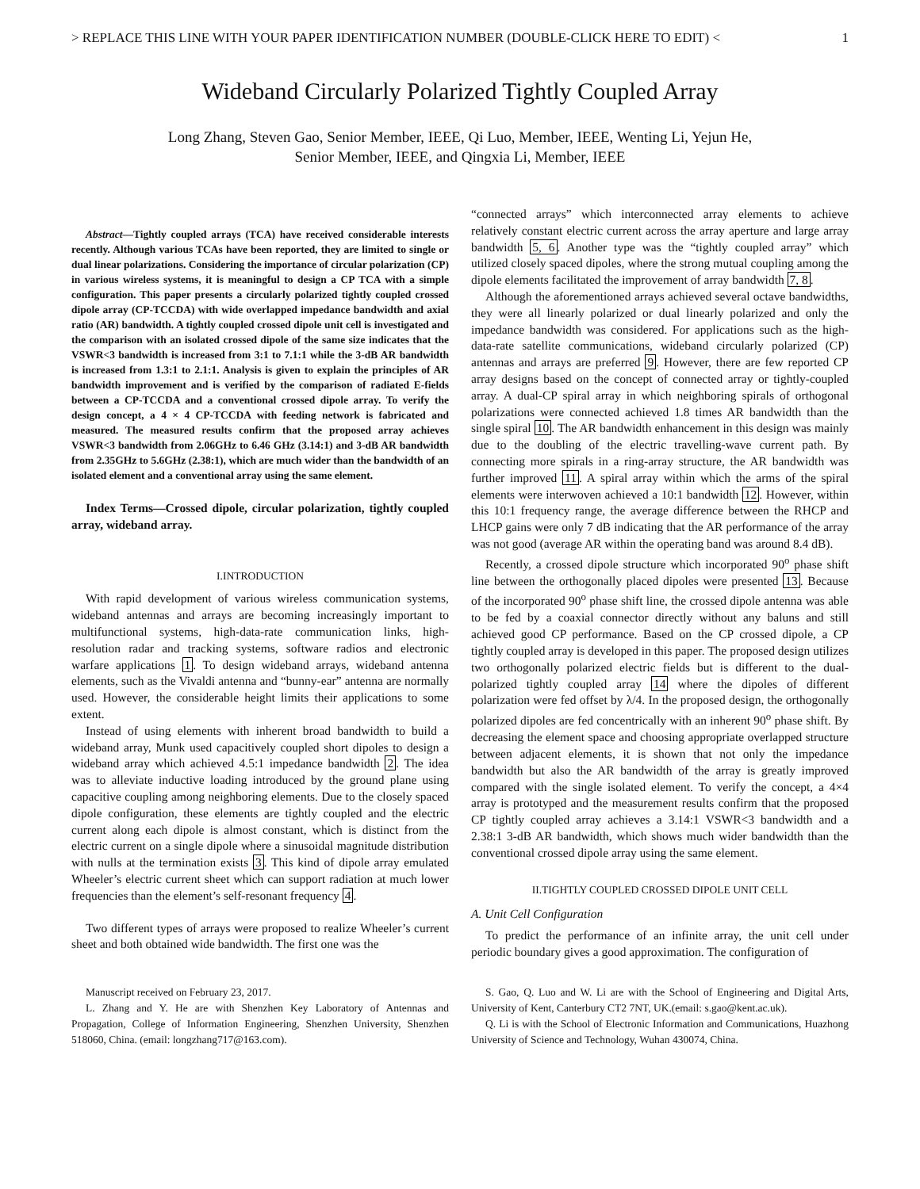> REPLACE THIS LINE WITH YOUR PAPER IDENTIFICATION NUMBER (DOUBLE-CLICK HERE TO EDIT) < 1
Wideband Circularly Polarized Tightly Coupled Array
Long Zhang, Steven Gao, Senior Member, IEEE, Qi Luo, Member, IEEE, Wenting Li, Yejun He,
Senior Member, IEEE, and Qingxia Li, Member, IEEE
Abstract—Tightly coupled arrays (TCA) have received considerable interests recently. Although various TCAs have been reported, they are limited to single or dual linear polarizations. Considering the importance of circular polarization (CP) in various wireless systems, it is meaningful to design a CP TCA with a simple configuration. This paper presents a circularly polarized tightly coupled crossed dipole array (CP-TCCDA) with wide overlapped impedance bandwidth and axial ratio (AR) bandwidth. A tightly coupled crossed dipole unit cell is investigated and the comparison with an isolated crossed dipole of the same size indicates that the VSWR<3 bandwidth is increased from 3:1 to 7.1:1 while the 3-dB AR bandwidth is increased from 1.3:1 to 2.1:1. Analysis is given to explain the principles of AR bandwidth improvement and is verified by the comparison of radiated E-fields between a CP-TCCDA and a conventional crossed dipole array. To verify the design concept, a 4 × 4 CP-TCCDA with feeding network is fabricated and measured. The measured results confirm that the proposed array achieves VSWR<3 bandwidth from 2.06GHz to 6.46 GHz (3.14:1) and 3-dB AR bandwidth from 2.35GHz to 5.6GHz (2.38:1), which are much wider than the bandwidth of an isolated element and a conventional array using the same element.
Index Terms—Crossed dipole, circular polarization, tightly coupled array, wideband array.
I.INTRODUCTION
With rapid development of various wireless communication systems, wideband antennas and arrays are becoming increasingly important to multifunctional systems, high-data-rate communication links, high-resolution radar and tracking systems, software radios and electronic warfare applications 1. To design wideband arrays, wideband antenna elements, such as the Vivaldi antenna and “bunny-ear” antenna are normally used. However, the considerable height limits their applications to some extent.
Instead of using elements with inherent broad bandwidth to build a wideband array, Munk used capacitively coupled short dipoles to design a wideband array which achieved 4.5:1 impedance bandwidth 2. The idea was to alleviate inductive loading introduced by the ground plane using capacitive coupling among neighboring elements. Due to the closely spaced dipole configuration, these elements are tightly coupled and the electric current along each dipole is almost constant, which is distinct from the electric current on a single dipole where a sinusoidal magnitude distribution with nulls at the termination exists 3. This kind of dipole array emulated Wheeler’s electric current sheet which can support radiation at much lower frequencies than the element’s self-resonant frequency 4.
Two different types of arrays were proposed to realize Wheeler’s current sheet and both obtained wide bandwidth. The first one was the
Manuscript received on February 23, 2017.
L. Zhang and Y. He are with Shenzhen Key Laboratory of Antennas and Propagation, College of Information Engineering, Shenzhen University, Shenzhen 518060, China. (email: longzhang717@163.com).
“connected arrays” which interconnected array elements to achieve relatively constant electric current across the array aperture and large array bandwidth 5, 6. Another type was the “tightly coupled array” which utilized closely spaced dipoles, where the strong mutual coupling among the dipole elements facilitated the improvement of array bandwidth 7, 8.
Although the aforementioned arrays achieved several octave bandwidths, they were all linearly polarized or dual linearly polarized and only the impedance bandwidth was considered. For applications such as the high-data-rate satellite communications, wideband circularly polarized (CP) antennas and arrays are preferred 9. However, there are few reported CP array designs based on the concept of connected array or tightly-coupled array. A dual-CP spiral array in which neighboring spirals of orthogonal polarizations were connected achieved 1.8 times AR bandwidth than the single spiral 10. The AR bandwidth enhancement in this design was mainly due to the doubling of the electric travelling-wave current path. By connecting more spirals in a ring-array structure, the AR bandwidth was further improved 11. A spiral array within which the arms of the spiral elements were interwoven achieved a 10:1 bandwidth 12. However, within this 10:1 frequency range, the average difference between the RHCP and LHCP gains were only 7 dB indicating that the AR performance of the array was not good (average AR within the operating band was around 8.4 dB).
Recently, a crossed dipole structure which incorporated 90<sup>o</sup> phase shift line between the orthogonally placed dipoles were presented 13. Because of the incorporated 90<sup>o</sup> phase shift line, the crossed dipole antenna was able to be fed by a coaxial connector directly without any baluns and still achieved good CP performance. Based on the CP crossed dipole, a CP tightly coupled array is developed in this paper. The proposed design utilizes two orthogonally polarized electric fields but is different to the dual-polarized tightly coupled array 14 where the dipoles of different polarization were fed offset by λ/4. In the proposed design, the orthogonally polarized dipoles are fed concentrically with an inherent 90<sup>o</sup> phase shift. By decreasing the element space and choosing appropriate overlapped structure between adjacent elements, it is shown that not only the impedance bandwidth but also the AR bandwidth of the array is greatly improved compared with the single isolated element. To verify the concept, a 4×4 array is prototyped and the measurement results confirm that the proposed CP tightly coupled array achieves a 3.14:1 VSWR<3 bandwidth and a 2.38:1 3-dB AR bandwidth, which shows much wider bandwidth than the conventional crossed dipole array using the same element.
II.TIGHTLY COUPLED CROSSED DIPOLE UNIT CELL
A. Unit Cell Configuration
To predict the performance of an infinite array, the unit cell under periodic boundary gives a good approximation. The configuration of
S. Gao, Q. Luo and W. Li are with the School of Engineering and Digital Arts, University of Kent, Canterbury CT2 7NT, UK.(email: s.gao@kent.ac.uk).
Q. Li is with the School of Electronic Information and Communications, Huazhong University of Science and Technology, Wuhan 430074, China.